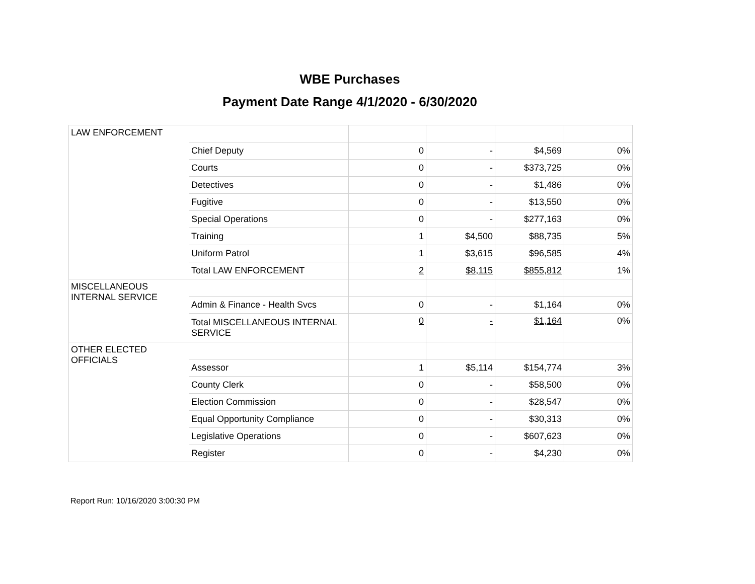WBE Purchases
Payment Date Range 4/1/2020 - 6/30/2020
| LAW ENFORCEMENT | | | | | |
| | Chief Deputy | 0 | - | $4,569 | 0% |
| | Courts | 0 | - | $373,725 | 0% |
| | Detectives | 0 | - | $1,486 | 0% |
| | Fugitive | 0 | - | $13,550 | 0% |
| | Special Operations | 0 | - | $277,163 | 0% |
| | Training | 1 | $4,500 | $88,735 | 5% |
| | Uniform Patrol | 1 | $3,615 | $96,585 | 4% |
| | Total LAW ENFORCEMENT | 2 | $8,115 | $855,812 | 1% |
| MISCELLANEOUS INTERNAL SERVICE | | | | | |
| | Admin & Finance - Health Svcs | 0 | - | $1,164 | 0% |
| | Total MISCELLANEOUS INTERNAL SERVICE | 0 | - | $1,164 | 0% |
| OTHER ELECTED OFFICIALS | | | | | |
| | Assessor | 1 | $5,114 | $154,774 | 3% |
| | County Clerk | 0 | - | $58,500 | 0% |
| | Election Commission | 0 | - | $28,547 | 0% |
| | Equal Opportunity Compliance | 0 | - | $30,313 | 0% |
| | Legislative Operations | 0 | - | $607,623 | 0% |
| | Register | 0 | - | $4,230 | 0% |
Report Run: 10/16/2020 3:00:30 PM